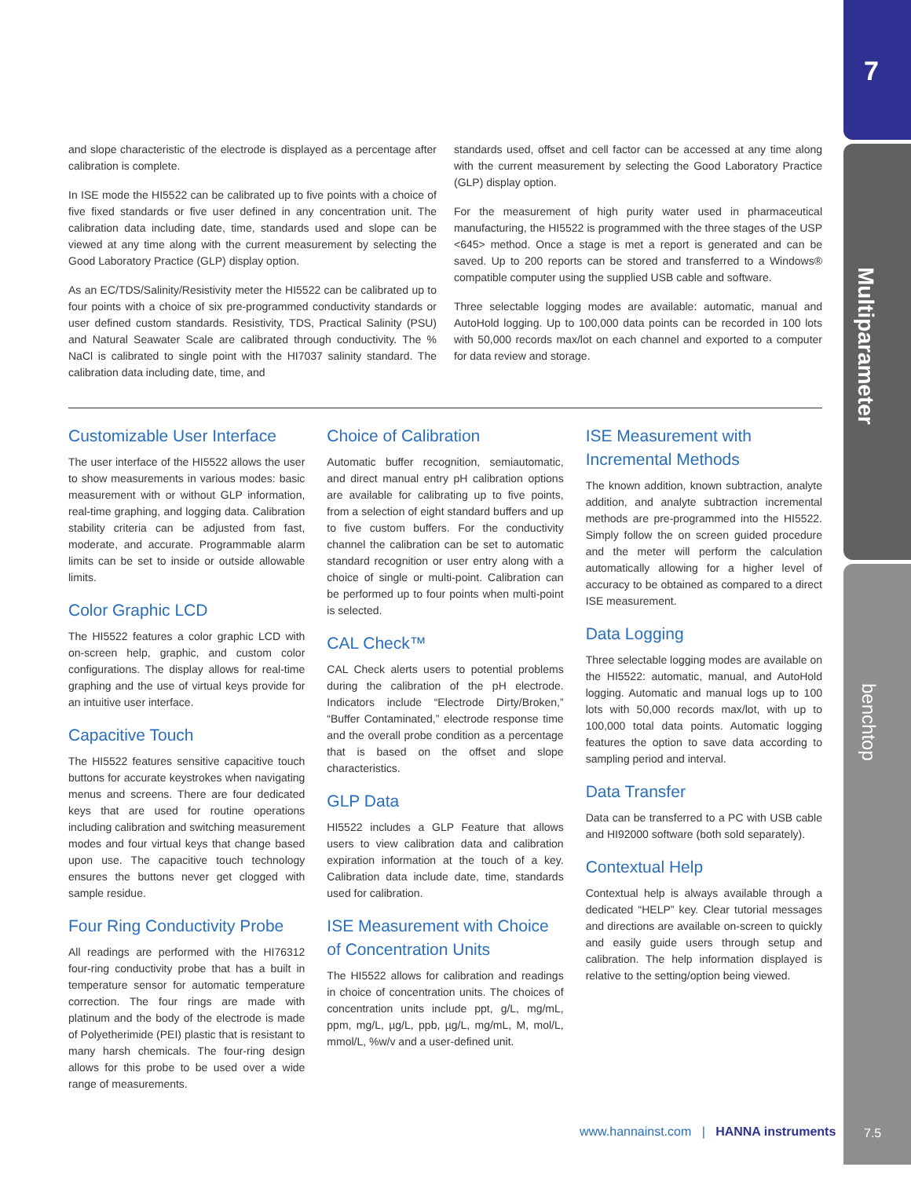7
Multiparameter
benchtop
and slope characteristic of the electrode is displayed as a percentage after calibration is complete.
In ISE mode the HI5522 can be calibrated up to five points with a choice of five fixed standards or five user defined in any concentration unit. The calibration data including date, time, standards used and slope can be viewed at any time along with the current measurement by selecting the Good Laboratory Practice (GLP) display option.
As an EC/TDS/Salinity/Resistivity meter the HI5522 can be calibrated up to four points with a choice of six pre-programmed conductivity standards or user defined custom standards. Resistivity, TDS, Practical Salinity (PSU) and Natural Seawater Scale are calibrated through conductivity. The % NaCl is calibrated to single point with the HI7037 salinity standard. The calibration data including date, time, and
standards used, offset and cell factor can be accessed at any time along with the current measurement by selecting the Good Laboratory Practice (GLP) display option.
For the measurement of high purity water used in pharmaceutical manufacturing, the HI5522 is programmed with the three stages of the USP <645> method. Once a stage is met a report is generated and can be saved. Up to 200 reports can be stored and transferred to a Windows® compatible computer using the supplied USB cable and software.
Three selectable logging modes are available: automatic, manual and AutoHold logging. Up to 100,000 data points can be recorded in 100 lots with 50,000 records max/lot on each channel and exported to a computer for data review and storage.
Customizable User Interface
The user interface of the HI5522 allows the user to show measurements in various modes: basic measurement with or without GLP information, real-time graphing, and logging data. Calibration stability criteria can be adjusted from fast, moderate, and accurate. Programmable alarm limits can be set to inside or outside allowable limits.
Color Graphic LCD
The HI5522 features a color graphic LCD with on-screen help, graphic, and custom color configurations. The display allows for real-time graphing and the use of virtual keys provide for an intuitive user interface.
Capacitive Touch
The HI5522 features sensitive capacitive touch buttons for accurate keystrokes when navigating menus and screens. There are four dedicated keys that are used for routine operations including calibration and switching measurement modes and four virtual keys that change based upon use. The capacitive touch technology ensures the buttons never get clogged with sample residue.
Four Ring Conductivity Probe
All readings are performed with the HI76312 four-ring conductivity probe that has a built in temperature sensor for automatic temperature correction. The four rings are made with platinum and the body of the electrode is made of Polyetherimide (PEI) plastic that is resistant to many harsh chemicals. The four-ring design allows for this probe to be used over a wide range of measurements.
Choice of Calibration
Automatic buffer recognition, semiautomatic, and direct manual entry pH calibration options are available for calibrating up to five points, from a selection of eight standard buffers and up to five custom buffers. For the conductivity channel the calibration can be set to automatic standard recognition or user entry along with a choice of single or multi-point. Calibration can be performed up to four points when multi-point is selected.
CAL Check™
CAL Check alerts users to potential problems during the calibration of the pH electrode. Indicators include “Electrode Dirty/Broken,” “Buffer Contaminated,” electrode response time and the overall probe condition as a percentage that is based on the offset and slope characteristics.
GLP Data
HI5522 includes a GLP Feature that allows users to view calibration data and calibration expiration information at the touch of a key. Calibration data include date, time, standards used for calibration.
ISE Measurement with Choice of Concentration Units
The HI5522 allows for calibration and readings in choice of concentration units. The choices of concentration units include ppt, g/L, mg/mL, ppm, mg/L, µg/L, ppb, µg/L, mg/mL, M, mol/L, mmol/L, %w/v and a user-defined unit.
ISE Measurement with Incremental Methods
The known addition, known subtraction, analyte addition, and analyte subtraction incremental methods are pre-programmed into the HI5522. Simply follow the on screen guided procedure and the meter will perform the calculation automatically allowing for a higher level of accuracy to be obtained as compared to a direct ISE measurement.
Data Logging
Three selectable logging modes are available on the HI5522: automatic, manual, and AutoHold logging. Automatic and manual logs up to 100 lots with 50,000 records max/lot, with up to 100,000 total data points. Automatic logging features the option to save data according to sampling period and interval.
Data Transfer
Data can be transferred to a PC with USB cable and HI92000 software (both sold separately).
Contextual Help
Contextual help is always available through a dedicated “HELP” key. Clear tutorial messages and directions are available on-screen to quickly and easily guide users through setup and calibration. The help information displayed is relative to the setting/option being viewed.
www.hannainst.com | HANNA instruments
7.5